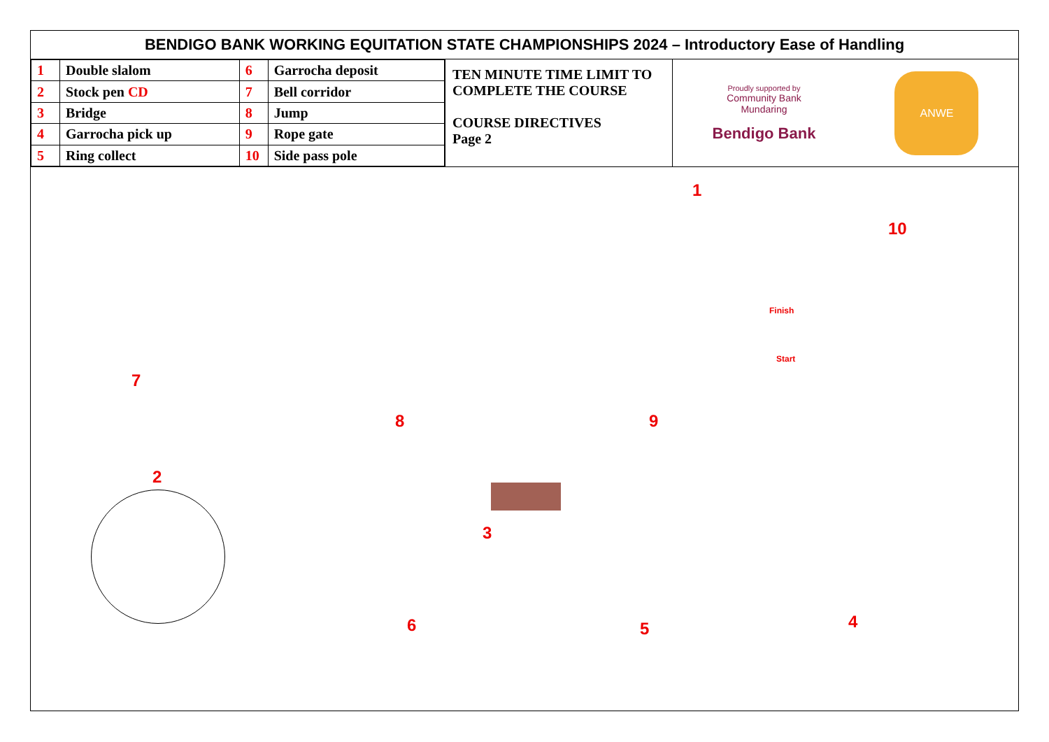BENDIGO BANK WORKING EQUITATION STATE CHAMPIONSHIPS 2024 – Introductory Ease of Handling
| 1 | Double slalom | 6 | Garrocha deposit |
| 2 | Stock pen CD | 7 | Bell corridor |
| 3 | Bridge | 8 | Jump |
| 4 | Garrocha pick up | 9 | Rope gate |
| 5 | Ring collect | 10 | Side pass pole |
TEN MINUTE TIME LIMIT TO COMPLETE THE COURSE
COURSE DIRECTIVES
Page 2
Proudly supported by
Community Bank
Mundaring
Bendigo Bank
ANWE
1
10
Finish
Start
7
8 9
2
3
6 5 4